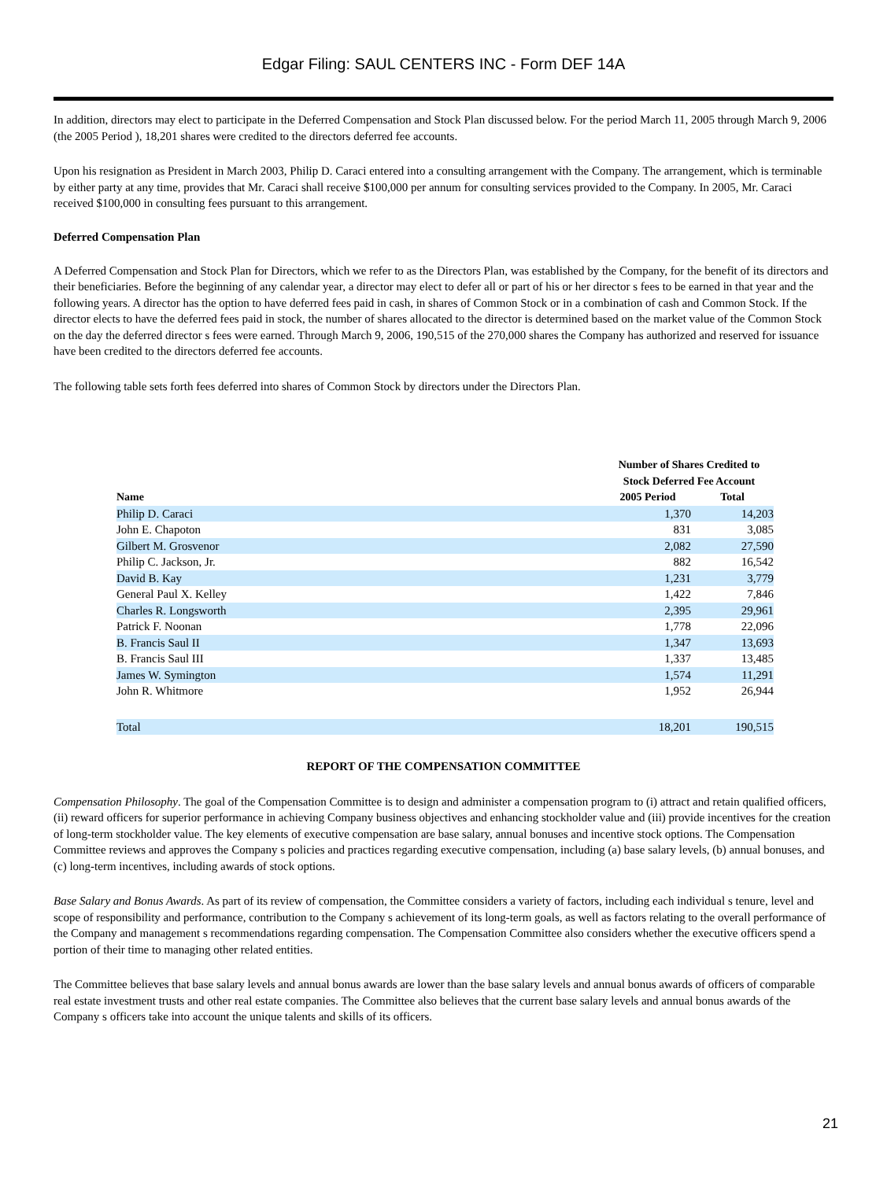Edgar Filing: SAUL CENTERS INC - Form DEF 14A
In addition, directors may elect to participate in the Deferred Compensation and Stock Plan discussed below. For the period March 11, 2005 through March 9, 2006 (the 2005 Period ), 18,201 shares were credited to the directors deferred fee accounts.
Upon his resignation as President in March 2003, Philip D. Caraci entered into a consulting arrangement with the Company. The arrangement, which is terminable by either party at any time, provides that Mr. Caraci shall receive $100,000 per annum for consulting services provided to the Company. In 2005, Mr. Caraci received $100,000 in consulting fees pursuant to this arrangement.
Deferred Compensation Plan
A Deferred Compensation and Stock Plan for Directors, which we refer to as the Directors Plan, was established by the Company, for the benefit of its directors and their beneficiaries. Before the beginning of any calendar year, a director may elect to defer all or part of his or her director s fees to be earned in that year and the following years. A director has the option to have deferred fees paid in cash, in shares of Common Stock or in a combination of cash and Common Stock. If the director elects to have the deferred fees paid in stock, the number of shares allocated to the director is determined based on the market value of the Common Stock on the day the deferred director s fees were earned. Through March 9, 2006, 190,515 of the 270,000 shares the Company has authorized and reserved for issuance have been credited to the directors deferred fee accounts.
The following table sets forth fees deferred into shares of Common Stock by directors under the Directors Plan.
| | Number of Shares Credited to Stock Deferred Fee Account | |
| --- | --- | --- |
| Name | 2005 Period | Total |
| Philip D. Caraci | 1,370 | 14,203 |
| John E. Chapoton | 831 | 3,085 |
| Gilbert M. Grosvenor | 2,082 | 27,590 |
| Philip C. Jackson, Jr. | 882 | 16,542 |
| David B. Kay | 1,231 | 3,779 |
| General Paul X. Kelley | 1,422 | 7,846 |
| Charles R. Longsworth | 2,395 | 29,961 |
| Patrick F. Noonan | 1,778 | 22,096 |
| B. Francis Saul II | 1,347 | 13,693 |
| B. Francis Saul III | 1,337 | 13,485 |
| James W. Symington | 1,574 | 11,291 |
| John R. Whitmore | 1,952 | 26,944 |
| Total | 18,201 | 190,515 |
REPORT OF THE COMPENSATION COMMITTEE
Compensation Philosophy. The goal of the Compensation Committee is to design and administer a compensation program to (i) attract and retain qualified officers, (ii) reward officers for superior performance in achieving Company business objectives and enhancing stockholder value and (iii) provide incentives for the creation of long-term stockholder value. The key elements of executive compensation are base salary, annual bonuses and incentive stock options. The Compensation Committee reviews and approves the Company s policies and practices regarding executive compensation, including (a) base salary levels, (b) annual bonuses, and (c) long-term incentives, including awards of stock options.
Base Salary and Bonus Awards. As part of its review of compensation, the Committee considers a variety of factors, including each individual s tenure, level and scope of responsibility and performance, contribution to the Company s achievement of its long-term goals, as well as factors relating to the overall performance of the Company and management s recommendations regarding compensation. The Compensation Committee also considers whether the executive officers spend a portion of their time to managing other related entities.
The Committee believes that base salary levels and annual bonus awards are lower than the base salary levels and annual bonus awards of officers of comparable real estate investment trusts and other real estate companies. The Committee also believes that the current base salary levels and annual bonus awards of the Company s officers take into account the unique talents and skills of its officers.
21